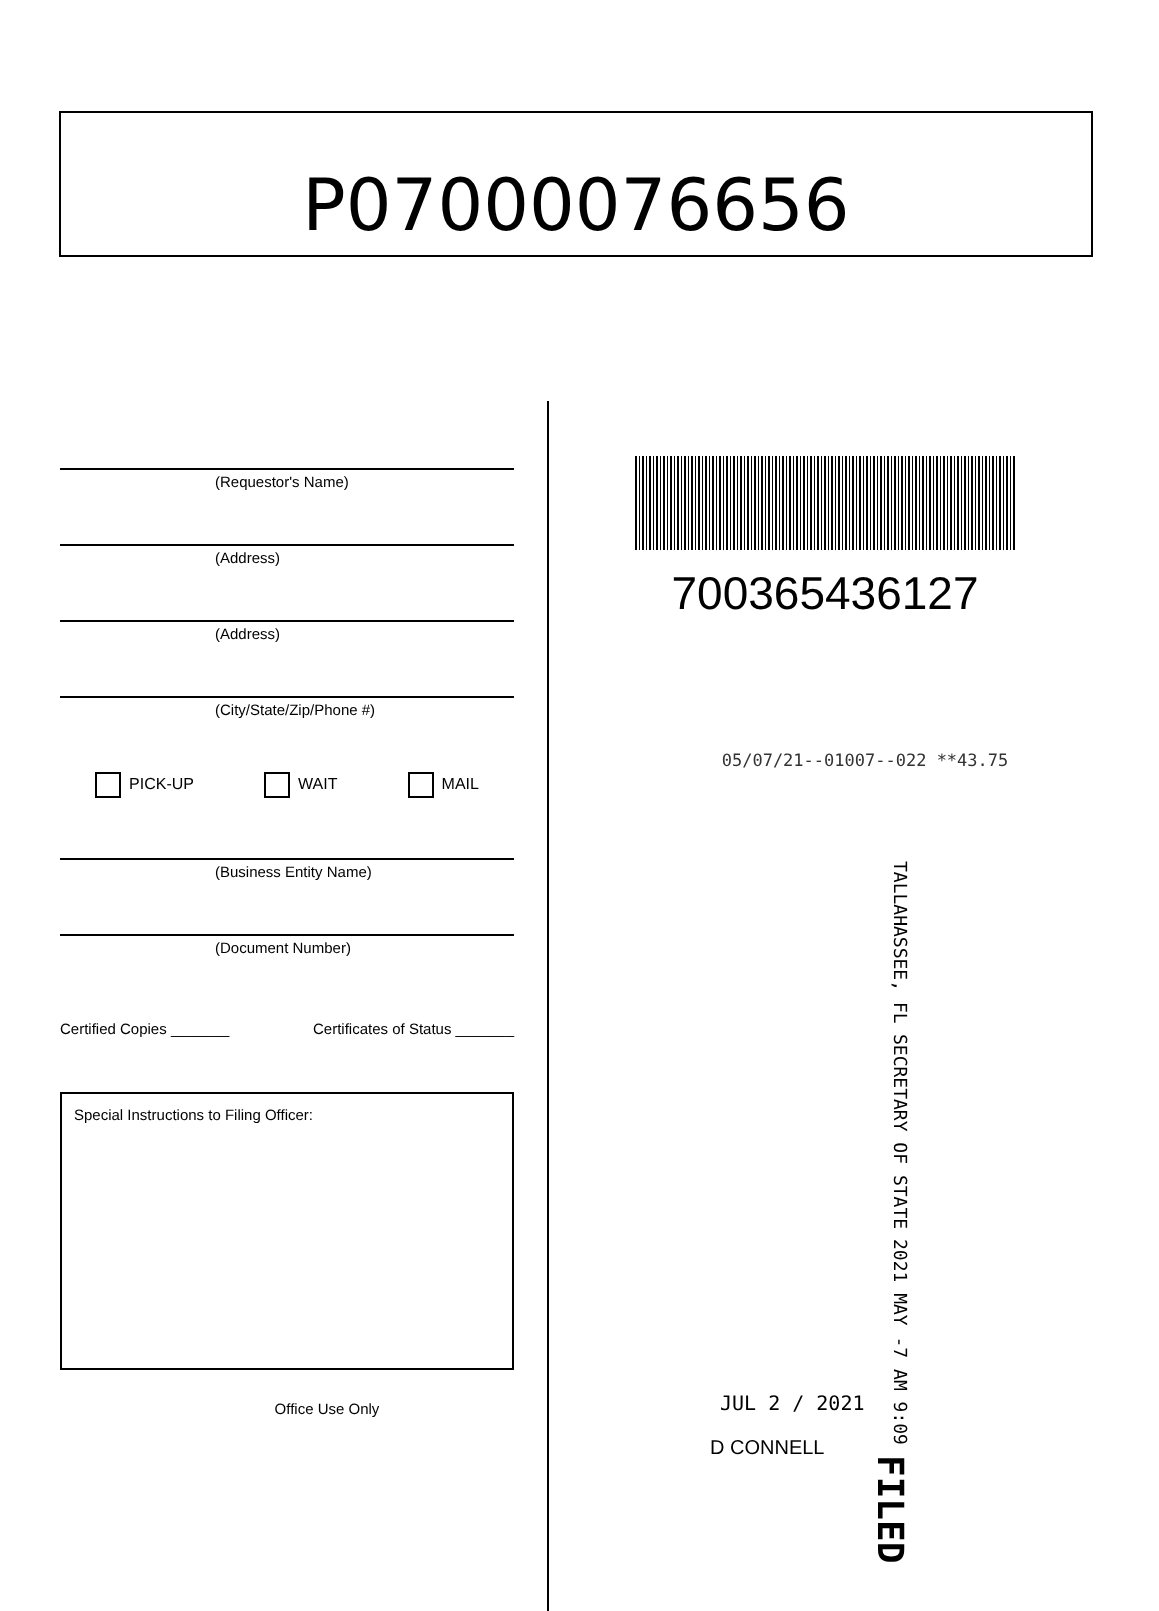P07000076656
(Requestor's Name)
(Address)
(Address)
(City/State/Zip/Phone #)
PICK-UP WAIT MAIL
(Business Entity Name)
(Document Number)
Certified Copies _______ Certificates of Status _______
Special Instructions to Filing Officer:
Office Use Only
700365436127
05/07/21--01007--022 **43.75
TALLAHASSEE, FL SECRETARY OF STATE 2021 MAY -7 AM 9:09 FILED
JUL 2 / 2021
D CONNELL